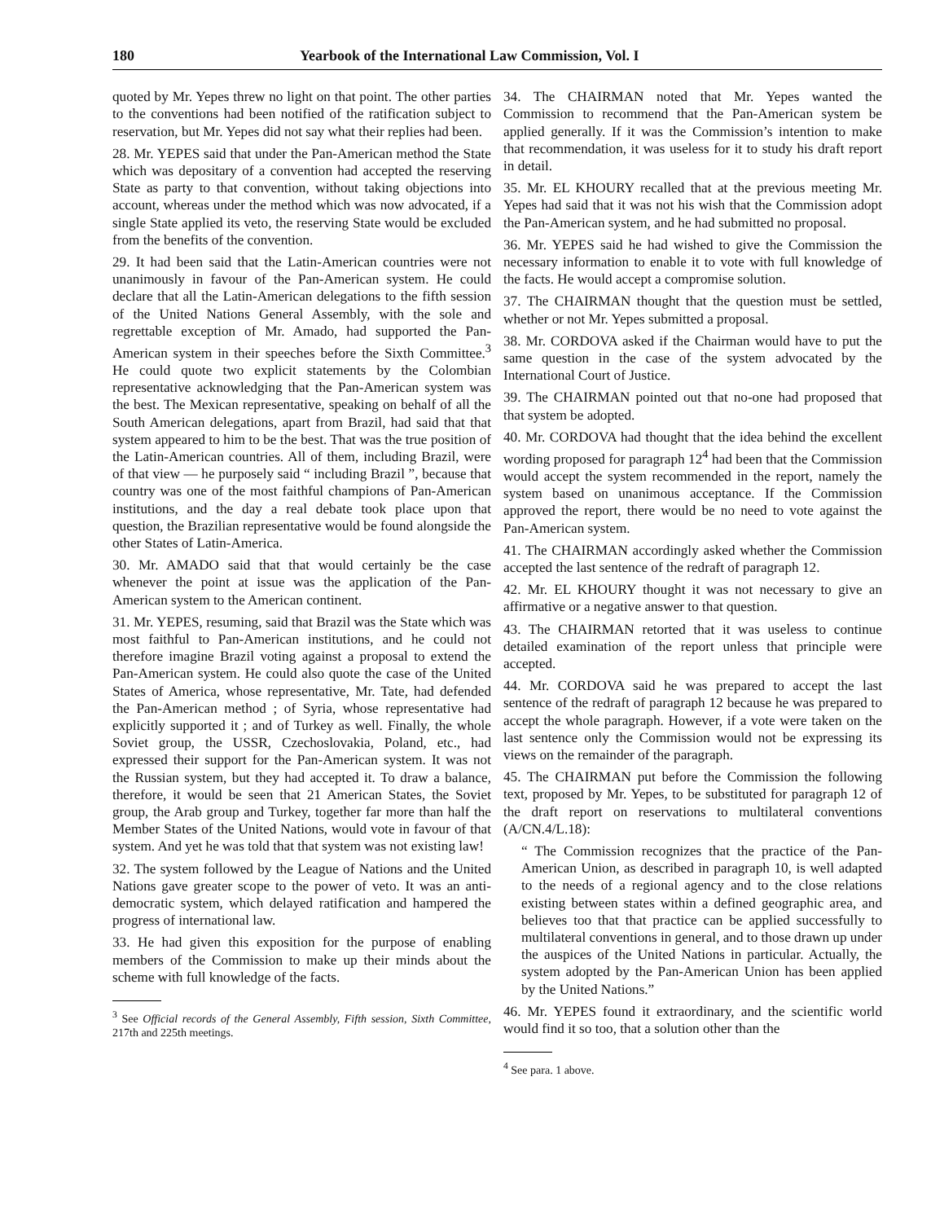180 Yearbook of the International Law Commission, Vol. I
quoted by Mr. Yepes threw no light on that point. The other parties to the conventions had been notified of the ratification subject to reservation, but Mr. Yepes did not say what their replies had been.
28. Mr. YEPES said that under the Pan-American method the State which was depositary of a convention had accepted the reserving State as party to that convention, without taking objections into account, whereas under the method which was now advocated, if a single State applied its veto, the reserving State would be excluded from the benefits of the convention.
29. It had been said that the Latin-American countries were not unanimously in favour of the Pan-American system. He could declare that all the Latin-American delegations to the fifth session of the United Nations General Assembly, with the sole and regrettable exception of Mr. Amado, had supported the Pan-American system in their speeches before the Sixth Committee.<sup>3</sup> He could quote two explicit statements by the Colombian representative acknowledging that the Pan-American system was the best. The Mexican representative, speaking on behalf of all the South American delegations, apart from Brazil, had said that that system appeared to him to be the best. That was the true position of the Latin-American countries. All of them, including Brazil, were of that view — he purposely said “ including Brazil ”, because that country was one of the most faithful champions of Pan-American institutions, and the day a real debate took place upon that question, the Brazilian representative would be found alongside the other States of Latin-America.
30. Mr. AMADO said that that would certainly be the case whenever the point at issue was the application of the Pan-American system to the American continent.
31. Mr. YEPES, resuming, said that Brazil was the State which was most faithful to Pan-American institutions, and he could not therefore imagine Brazil voting against a proposal to extend the Pan-American system. He could also quote the case of the United States of America, whose representative, Mr. Tate, had defended the Pan-American method ; of Syria, whose representative had explicitly supported it ; and of Turkey as well. Finally, the whole Soviet group, the USSR, Czechoslovakia, Poland, etc., had expressed their support for the Pan-American system. It was not the Russian system, but they had accepted it. To draw a balance, therefore, it would be seen that 21 American States, the Soviet group, the Arab group and Turkey, together far more than half the Member States of the United Nations, would vote in favour of that system. And yet he was told that that system was not existing law!
32. The system followed by the League of Nations and the United Nations gave greater scope to the power of veto. It was an anti-democratic system, which delayed ratification and hampered the progress of international law.
33. He had given this exposition for the purpose of enabling members of the Commission to make up their minds about the scheme with full knowledge of the facts.
<sup>3</sup> See Official records of the General Assembly, Fifth session, Sixth Committee, 217th and 225th meetings.
34. The CHAIRMAN noted that Mr. Yepes wanted the Commission to recommend that the Pan-American system be applied generally. If it was the Commission’s intention to make that recommendation, it was useless for it to study his draft report in detail.
35. Mr. EL KHOURY recalled that at the previous meeting Mr. Yepes had said that it was not his wish that the Commission adopt the Pan-American system, and he had submitted no proposal.
36. Mr. YEPES said he had wished to give the Commission the necessary information to enable it to vote with full knowledge of the facts. He would accept a compromise solution.
37. The CHAIRMAN thought that the question must be settled, whether or not Mr. Yepes submitted a proposal.
38. Mr. CORDOVA asked if the Chairman would have to put the same question in the case of the system advocated by the International Court of Justice.
39. The CHAIRMAN pointed out that no-one had proposed that that system be adopted.
40. Mr. CORDOVA had thought that the idea behind the excellent wording proposed for paragraph 12<sup>4</sup> had been that the Commission would accept the system recommended in the report, namely the system based on unanimous acceptance. If the Commission approved the report, there would be no need to vote against the Pan-American system.
41. The CHAIRMAN accordingly asked whether the Commission accepted the last sentence of the redraft of paragraph 12.
42. Mr. EL KHOURY thought it was not necessary to give an affirmative or a negative answer to that question.
43. The CHAIRMAN retorted that it was useless to continue detailed examination of the report unless that principle were accepted.
44. Mr. CORDOVA said he was prepared to accept the last sentence of the redraft of paragraph 12 because he was prepared to accept the whole paragraph. However, if a vote were taken on the last sentence only the Commission would not be expressing its views on the remainder of the paragraph.
45. The CHAIRMAN put before the Commission the following text, proposed by Mr. Yepes, to be substituted for paragraph 12 of the draft report on reservations to multilateral conventions (A/CN.4/L.18):
“ The Commission recognizes that the practice of the Pan-American Union, as described in paragraph 10, is well adapted to the needs of a regional agency and to the close relations existing between states within a defined geographic area, and believes too that that practice can be applied successfully to multilateral conventions in general, and to those drawn up under the auspices of the United Nations in particular. Actually, the system adopted by the Pan-American Union has been applied by the United Nations.”
46. Mr. YEPES found it extraordinary, and the scientific world would find it so too, that a solution other than the
<sup>4</sup> See para. 1 above.